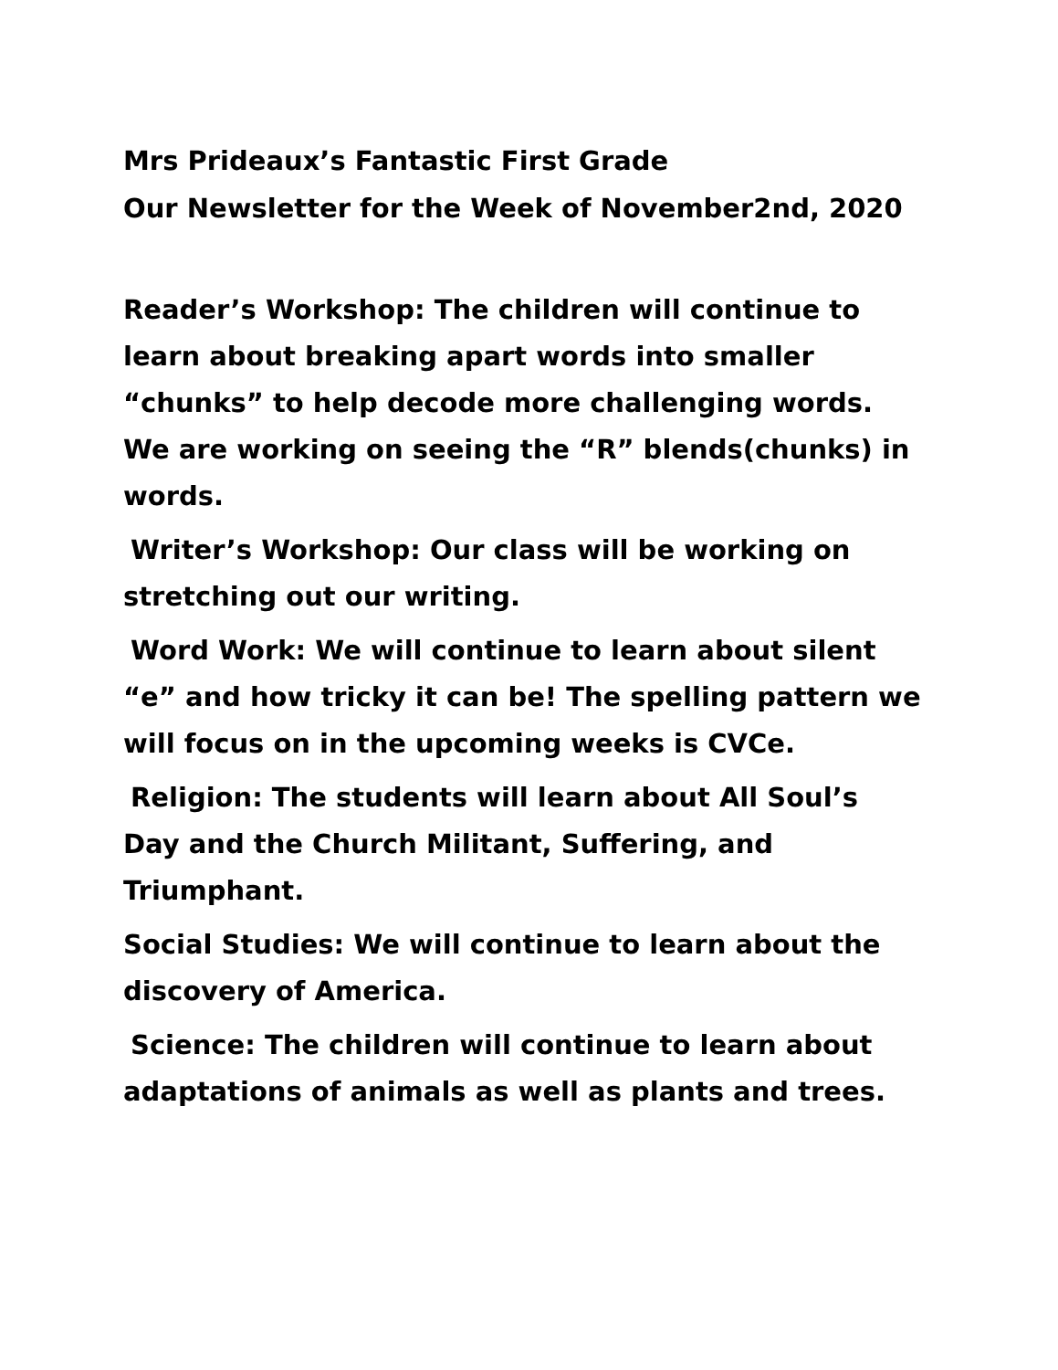Mrs Prideaux’s Fantastic First Grade
Our Newsletter for the Week of November2nd, 2020
Reader’s Workshop: The children will continue to learn about breaking apart words into smaller “chunks” to help decode more challenging words. We are working on seeing the “R” blends(chunks) in words.
Writer’s Workshop: Our class will be working on stretching out our writing.
Word Work: We will continue to learn about silent “e” and how tricky it can be! The spelling pattern we will focus on in the upcoming weeks is CVCe.
Religion: The students will learn about All Soul’s Day and the Church Militant, Suffering, and Triumphant.
Social Studies: We will continue to learn about the discovery of America.
Science: The children will continue to learn about adaptations of animals as well as plants and trees.